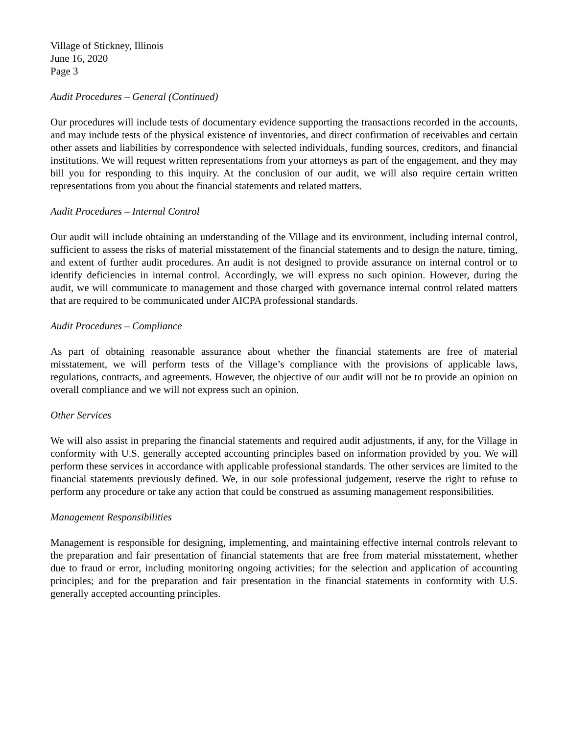Village of Stickney, Illinois
June 16, 2020
Page 3
Audit Procedures – General (Continued)
Our procedures will include tests of documentary evidence supporting the transactions recorded in the accounts, and may include tests of the physical existence of inventories, and direct confirmation of receivables and certain other assets and liabilities by correspondence with selected individuals, funding sources, creditors, and financial institutions. We will request written representations from your attorneys as part of the engagement, and they may bill you for responding to this inquiry. At the conclusion of our audit, we will also require certain written representations from you about the financial statements and related matters.
Audit Procedures – Internal Control
Our audit will include obtaining an understanding of the Village and its environment, including internal control, sufficient to assess the risks of material misstatement of the financial statements and to design the nature, timing, and extent of further audit procedures. An audit is not designed to provide assurance on internal control or to identify deficiencies in internal control. Accordingly, we will express no such opinion. However, during the audit, we will communicate to management and those charged with governance internal control related matters that are required to be communicated under AICPA professional standards.
Audit Procedures – Compliance
As part of obtaining reasonable assurance about whether the financial statements are free of material misstatement, we will perform tests of the Village’s compliance with the provisions of applicable laws, regulations, contracts, and agreements. However, the objective of our audit will not be to provide an opinion on overall compliance and we will not express such an opinion.
Other Services
We will also assist in preparing the financial statements and required audit adjustments, if any, for the Village in conformity with U.S. generally accepted accounting principles based on information provided by you. We will perform these services in accordance with applicable professional standards. The other services are limited to the financial statements previously defined. We, in our sole professional judgement, reserve the right to refuse to perform any procedure or take any action that could be construed as assuming management responsibilities.
Management Responsibilities
Management is responsible for designing, implementing, and maintaining effective internal controls relevant to the preparation and fair presentation of financial statements that are free from material misstatement, whether due to fraud or error, including monitoring ongoing activities; for the selection and application of accounting principles; and for the preparation and fair presentation in the financial statements in conformity with U.S. generally accepted accounting principles.